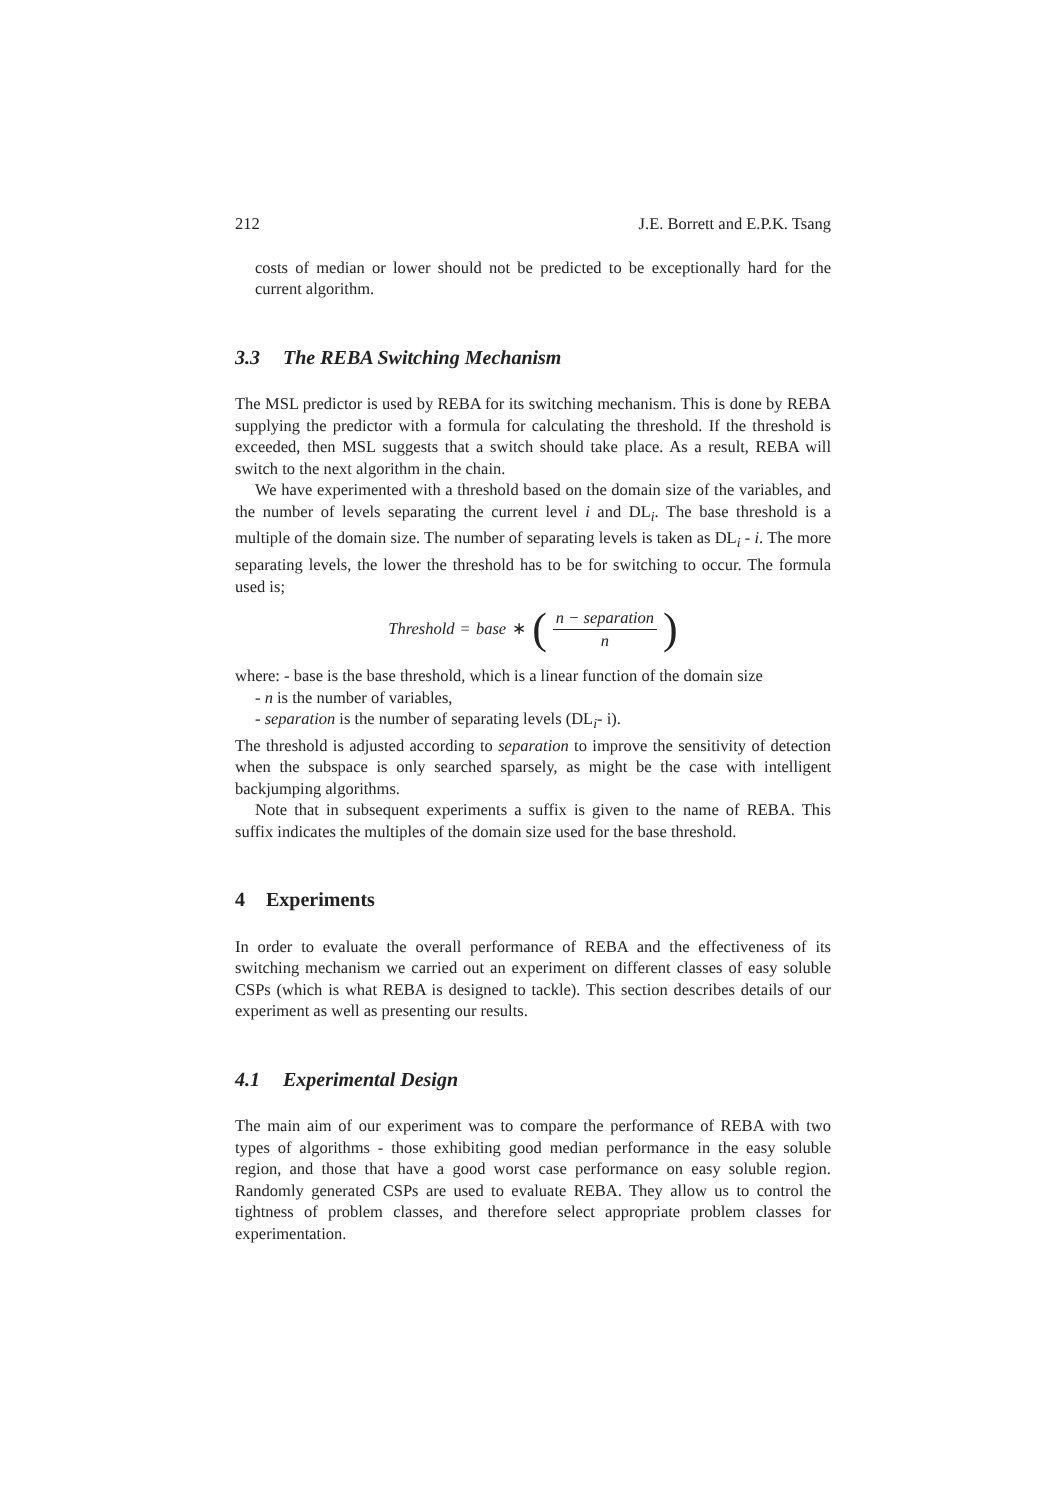212 J.E. Borrett and E.P.K. Tsang
costs of median or lower should not be predicted to be exceptionally hard for the current algorithm.
3.3 The REBA Switching Mechanism
The MSL predictor is used by REBA for its switching mechanism. This is done by REBA supplying the predictor with a formula for calculating the threshold. If the threshold is exceeded, then MSL suggests that a switch should take place. As a result, REBA will switch to the next algorithm in the chain.
We have experimented with a threshold based on the domain size of the variables, and the number of levels separating the current level i and DL<sub>i</sub>. The base threshold is a multiple of the domain size. The number of separating levels is taken as DL<sub>i</sub> - i. The more separating levels, the lower the threshold has to be for switching to occur. The formula used is;
Threshold = base ∗ (n − separation n)
where: - base is the base threshold, which is a linear function of the domain size
- n is the number of variables,
- separation is the number of separating levels (DL<sub>i</sub>- i).
The threshold is adjusted according to separation to improve the sensitivity of detection when the subspace is only searched sparsely, as might be the case with intelligent backjumping algorithms.
Note that in subsequent experiments a suffix is given to the name of REBA. This suffix indicates the multiples of the domain size used for the base threshold.
4 Experiments
In order to evaluate the overall performance of REBA and the effectiveness of its switching mechanism we carried out an experiment on different classes of easy soluble CSPs (which is what REBA is designed to tackle). This section describes details of our experiment as well as presenting our results.
4.1 Experimental Design
The main aim of our experiment was to compare the performance of REBA with two types of algorithms - those exhibiting good median performance in the easy soluble region, and those that have a good worst case performance on easy soluble region. Randomly generated CSPs are used to evaluate REBA. They allow us to control the tightness of problem classes, and therefore select appropriate problem classes for experimentation.